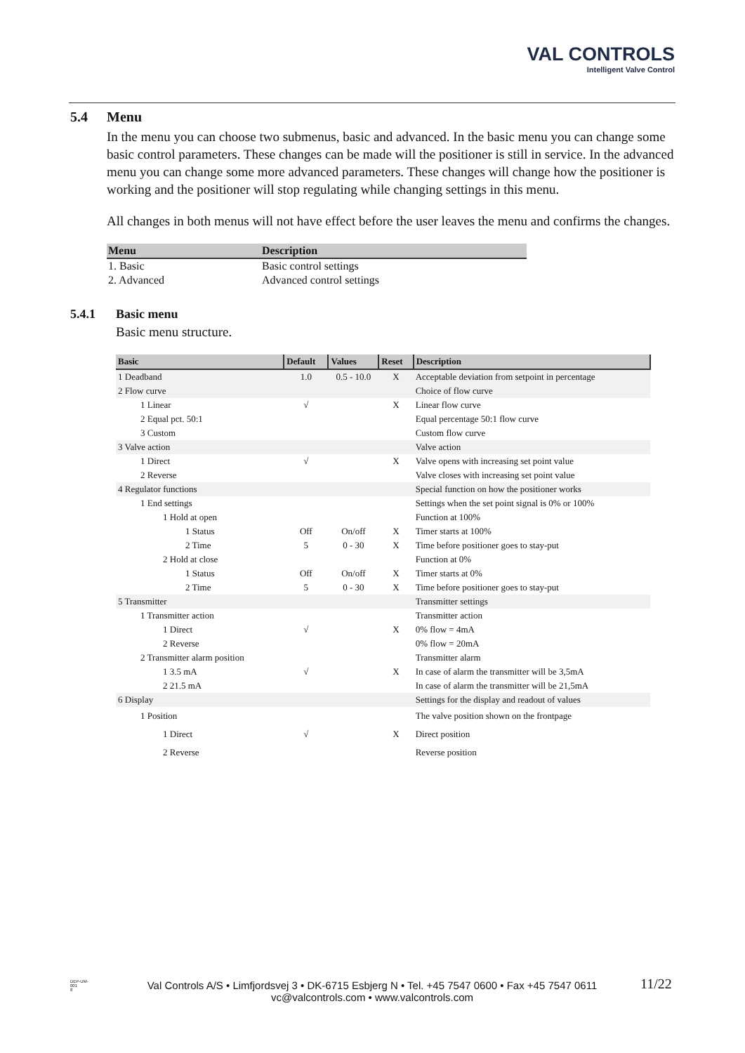VAL CONTROLS
Intelligent Valve Control
5.4 Menu
In the menu you can choose two submenus, basic and advanced. In the basic menu you can change some basic control parameters. These changes can be made will the positioner is still in service. In the advanced menu you can change some more advanced parameters. These changes will change how the positioner is working and the positioner will stop regulating while changing settings in this menu.
All changes in both menus will not have effect before the user leaves the menu and confirms the changes.
| Menu | Description |
| --- | --- |
| 1. Basic | Basic control settings |
| 2. Advanced | Advanced control settings |
5.4.1 Basic menu
Basic menu structure.
| Basic | Default | Values | Reset | Description |
| --- | --- | --- | --- | --- |
| 1 Deadband | 1.0 | 0.5 - 10.0 | X | Acceptable deviation from setpoint in percentage |
| 2 Flow curve | | | | Choice of flow curve |
| 1 Linear | √ | | X | Linear flow curve |
| 2 Equal pct. 50:1 | | | | Equal percentage 50:1 flow curve |
| 3 Custom | | | | Custom flow curve |
| 3 Valve action | | | | Valve action |
| 1 Direct | √ | | X | Valve opens with increasing set point value |
| 2 Reverse | | | | Valve closes with increasing set point value |
| 4 Regulator functions | | | | Special function on how the positioner works |
| 1 End settings | | | | Settings when the set point signal is 0% or 100% |
| 1 Hold at open | | | | Function at 100% |
| 1 Status | Off | On/off | X | Timer starts at 100% |
| 2 Time | 5 | 0 - 30 | X | Time before positioner goes to stay-put |
| 2 Hold at close | | | | Function at 0% |
| 1 Status | Off | On/off | X | Timer starts at 0% |
| 2 Time | 5 | 0 - 30 | X | Time before positioner goes to stay-put |
| 5 Transmitter | | | | Transmitter settings |
| 1 Transmitter action | | | | Transmitter action |
| 1 Direct | √ | | X | 0% flow = 4mA |
| 2 Reverse | | | | 0% flow = 20mA |
| 2 Transmitter alarm position | | | | Transmitter alarm |
| 1 3.5 mA | √ | | X | In case of alarm the transmitter will be 3,5mA |
| 2 21.5 mA | | | | In case of alarm the transmitter will be 21,5mA |
| 6 Display | | | | Settings for the display and readout of values |
| 1 Position | | | | The valve position shown on the frontpage |
| 1 Direct | √ | | X | Direct position |
| 2 Reverse | | | | Reverse position |
DEP-UM-
001
8
Val Controls A/S • Limfjordsvej 3 • DK-6715 Esbjerg N • Tel. +45 7547 0600 • Fax +45 7547 0611
vc@valcontrols.com • www.valcontrols.com
11/22